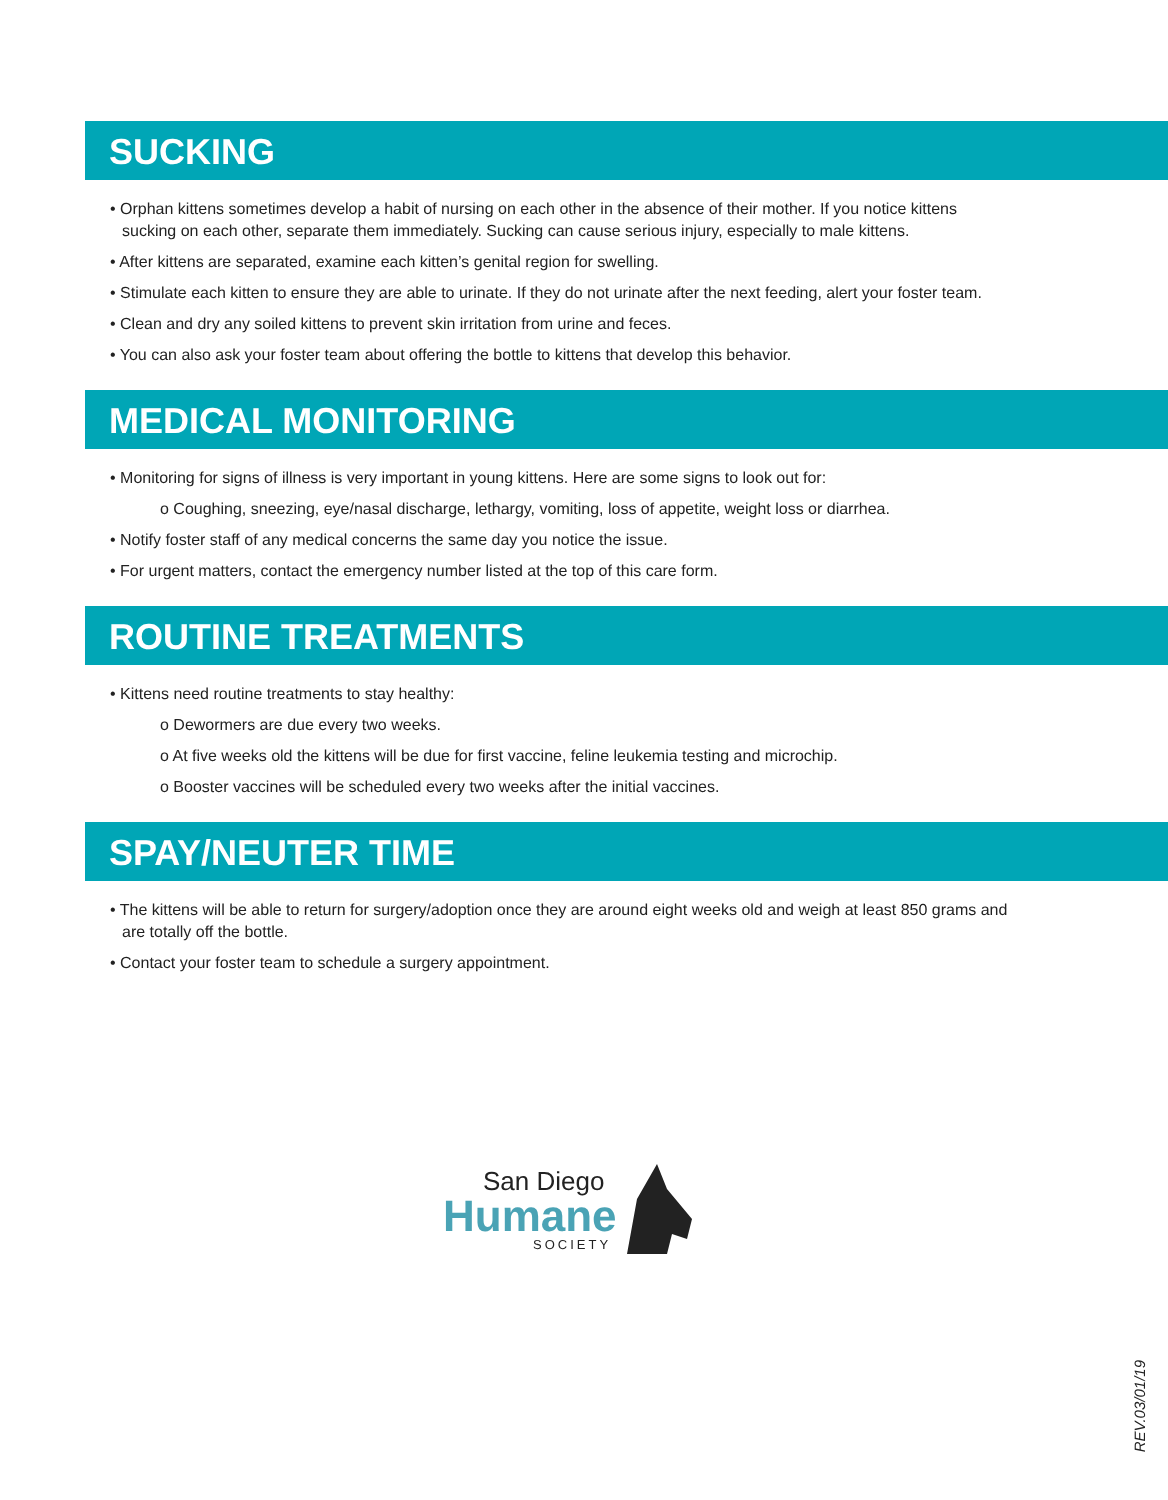SUCKING
• Orphan kittens sometimes develop a habit of nursing on each other in the absence of their mother. If you notice kittens sucking on each other, separate them immediately. Sucking can cause serious injury, especially to male kittens.
• After kittens are separated, examine each kitten’s genital region for swelling.
• Stimulate each kitten to ensure they are able to urinate. If they do not urinate after the next feeding, alert your foster team.
• Clean and dry any soiled kittens to prevent skin irritation from urine and feces.
• You can also ask your foster team about offering the bottle to kittens that develop this behavior.
MEDICAL MONITORING
• Monitoring for signs of illness is very important in young kittens. Here are some signs to look out for:
o Coughing, sneezing, eye/nasal discharge, lethargy, vomiting, loss of appetite, weight loss or diarrhea.
• Notify foster staff of any medical concerns the same day you notice the issue.
• For urgent matters, contact the emergency number listed at the top of this care form.
ROUTINE TREATMENTS
• Kittens need routine treatments to stay healthy:
o Dewormers are due every two weeks.
o At five weeks old the kittens will be due for first vaccine, feline leukemia testing and microchip.
o Booster vaccines will be scheduled every two weeks after the initial vaccines.
SPAY/NEUTER TIME
• The kittens will be able to return for surgery/adoption once they are around eight weeks old and weigh at least 850 grams and are totally off the bottle.
• Contact your foster team to schedule a surgery appointment.
San Diego
Humane
SOCIETY
REV.03/01/19